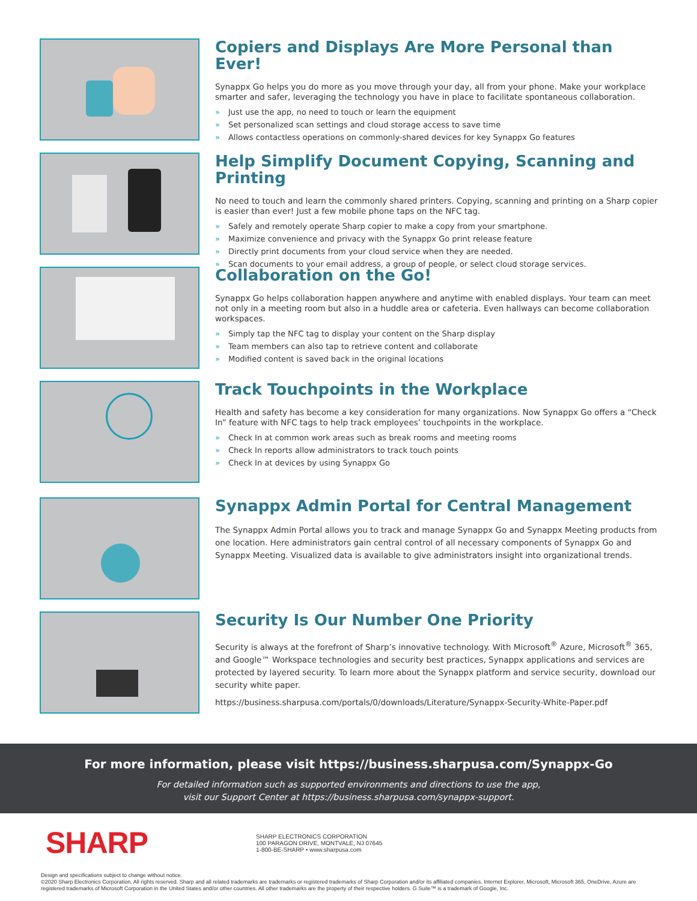Copiers and Displays Are More Personal than Ever!
Synappx Go helps you do more as you move through your day, all from your phone. Make your workplace smarter and safer, leveraging the technology you have in place to facilitate spontaneous collaboration.
» Just use the app, no need to touch or learn the equipment
» Set personalized scan settings and cloud storage access to save time
» Allows contactless operations on commonly-shared devices for key Synappx Go features
Help Simplify Document Copying, Scanning and Printing
No need to touch and learn the commonly shared printers. Copying, scanning and printing on a Sharp copier is easier than ever! Just a few mobile phone taps on the NFC tag.
» Safely and remotely operate Sharp copier to make a copy from your smartphone.
» Maximize convenience and privacy with the Synappx Go print release feature
» Directly print documents from your cloud service when they are needed.
» Scan documents to your email address, a group of people, or select cloud storage services.
Collaboration on the Go!
Synappx Go helps collaboration happen anywhere and anytime with enabled displays. Your team can meet not only in a meeting room but also in a huddle area or cafeteria. Even hallways can become collaboration workspaces.
» Simply tap the NFC tag to display your content on the Sharp display
» Team members can also tap to retrieve content and collaborate
» Modified content is saved back in the original locations
Track Touchpoints in the Workplace
Health and safety has become a key consideration for many organizations. Now Synappx Go offers a “Check In” feature with NFC tags to help track employees’ touchpoints in the workplace.
» Check In at common work areas such as break rooms and meeting rooms
» Check In reports allow administrators to track touch points
» Check In at devices by using Synappx Go
Synappx Admin Portal for Central Management
The Synappx Admin Portal allows you to track and manage Synappx Go and Synappx Meeting products from one location. Here administrators gain central control of all necessary components of Synappx Go and Synappx Meeting. Visualized data is available to give administrators insight into organizational trends.
Security Is Our Number One Priority
Security is always at the forefront of Sharp’s innovative technology. With Microsoft<sup>®</sup> Azure, Microsoft<sup>®</sup> 365, and Google™ Workspace technologies and security best practices, Synappx applications and services are protected by layered security. To learn more about the Synappx platform and service security, download our security white paper.
https://business.sharpusa.com/portals/0/downloads/Literature/Synappx-Security-White-Paper.pdf
For more information, please visit https://business.sharpusa.com/Synappx-Go
For detailed information such as supported environments and directions to use the app,
visit our Support Center at https://business.sharpusa.com/synappx-support.
SHARP
SHARP ELECTRONICS CORPORATION
100 PARAGON DRIVE, MONTVALE, NJ 07645
1-800-BE-SHARP • www.sharpusa.com
Design and specifications subject to change without notice.
©2020 Sharp Electronics Corporation. All rights reserved. Sharp and all related trademarks are trademarks or registered trademarks of Sharp Corporation and/or its affiliated companies. Internet Explorer, Microsoft, Microsoft 365, OneDrive, Azure are registered trademarks of Microsoft Corporation in the United States and/or other countries. All other trademarks are the property of their respective holders. G Suite™ is a trademark of Google, Inc.